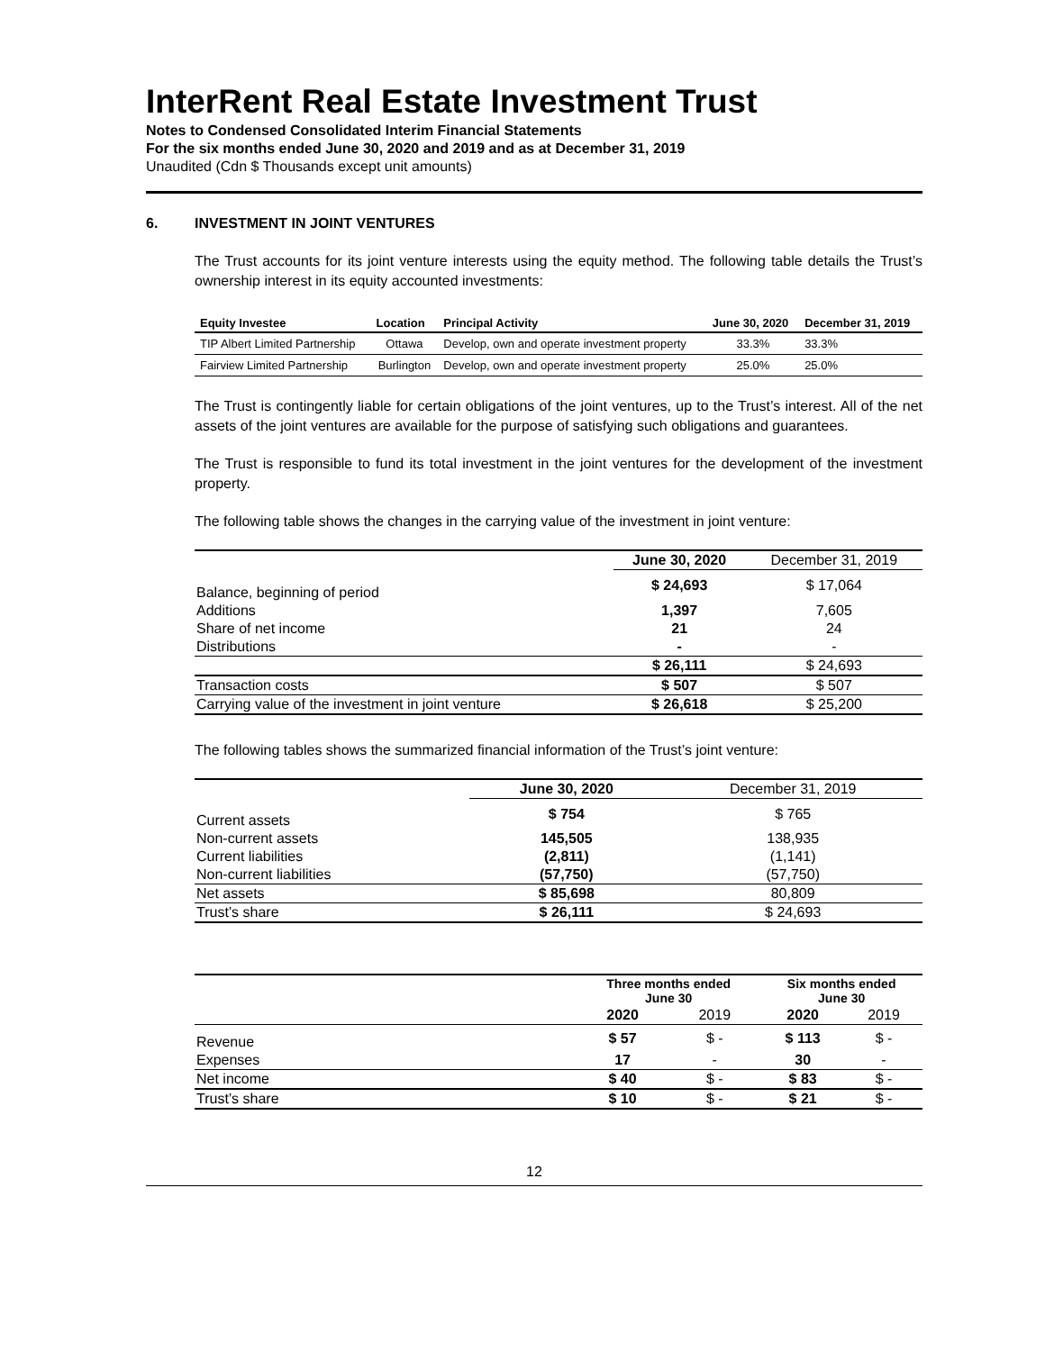InterRent Real Estate Investment Trust
Notes to Condensed Consolidated Interim Financial Statements
For the six months ended June 30, 2020 and 2019 and as at December 31, 2019
Unaudited (Cdn $ Thousands except unit amounts)
6. INVESTMENT IN JOINT VENTURES
The Trust accounts for its joint venture interests using the equity method. The following table details the Trust’s ownership interest in its equity accounted investments:
| Equity Investee | Location | Principal Activity | June 30, 2020 | December 31, 2019 |
| --- | --- | --- | --- | --- |
| TIP Albert Limited Partnership | Ottawa | Develop, own and operate investment property | 33.3% | 33.3% |
| Fairview Limited Partnership | Burlington | Develop, own and operate investment property | 25.0% | 25.0% |
The Trust is contingently liable for certain obligations of the joint ventures, up to the Trust’s interest. All of the net assets of the joint ventures are available for the purpose of satisfying such obligations and guarantees.
The Trust is responsible to fund its total investment in the joint ventures for the development of the investment property.
The following table shows the changes in the carrying value of the investment in joint venture:
| | June 30, 2020 | December 31, 2019 |
| --- | --- | --- |
| Balance, beginning of period | $ 24,693 | $ 17,064 |
| Additions | 1,397 | 7,605 |
| Share of net income | 21 | 24 |
| Distributions | - | - |
| | $ 26,111 | $ 24,693 |
| Transaction costs | $ 507 | $ 507 |
| Carrying value of the investment in joint venture | $ 26,618 | $ 25,200 |
The following tables shows the summarized financial information of the Trust’s joint venture:
| | June 30, 2020 | December 31, 2019 |
| --- | --- | --- |
| Current assets | $ 754 | $ 765 |
| Non-current assets | 145,505 | 138,935 |
| Current liabilities | (2,811) | (1,141) |
| Non-current liabilities | (57,750) | (57,750) |
| Net assets | $ 85,698 | 80,809 |
| Trust’s share | $ 26,111 | $ 24,693 |
| | Three months ended June 30 | | Six months ended June 30 | |
| --- | --- | --- | --- | --- |
| | 2020 | 2019 | 2020 | 2019 |
| Revenue | $ 57 | $ - | $ 113 | $ - |
| Expenses | 17 | - | 30 | - |
| Net income | $ 40 | $ - | $ 83 | $ - |
| Trust’s share | $ 10 | $ - | $ 21 | $ - |
12